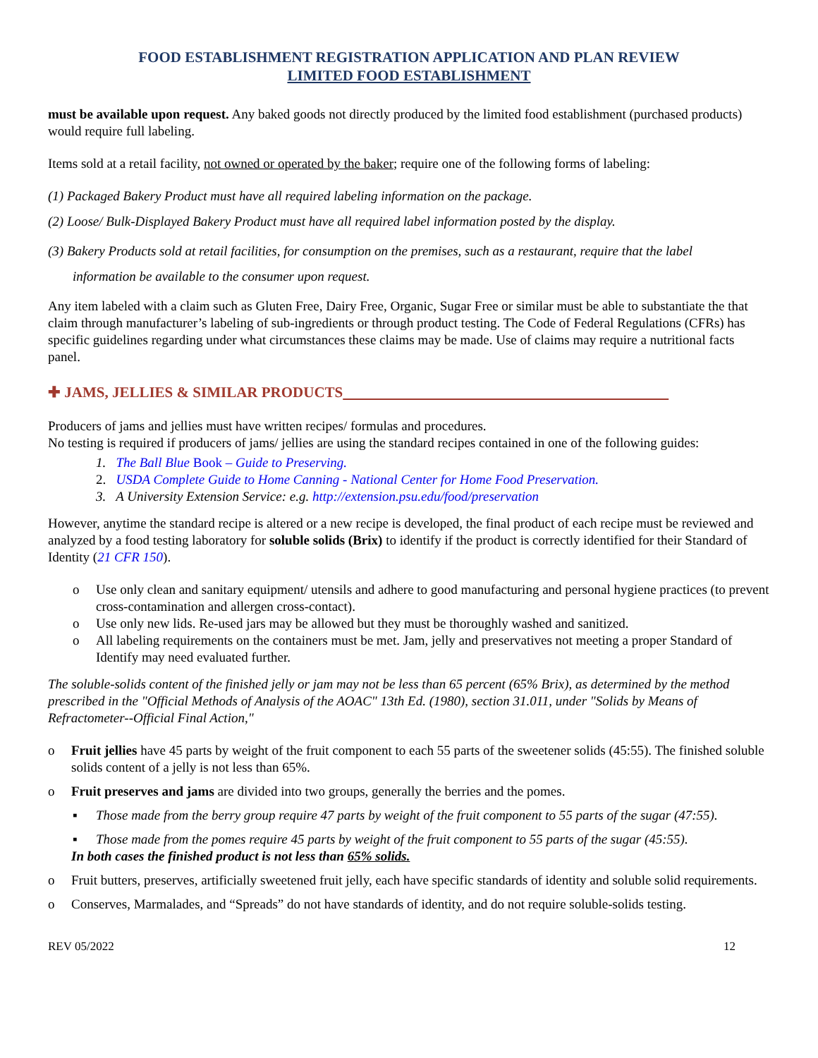FOOD ESTABLISHMENT REGISTRATION APPLICATION AND PLAN REVIEW
LIMITED FOOD ESTABLISHMENT
must be available upon request. Any baked goods not directly produced by the limited food establishment (purchased products) would require full labeling.
Items sold at a retail facility, not owned or operated by the baker; require one of the following forms of labeling:
(1) Packaged Bakery Product must have all required labeling information on the package.
(2) Loose/ Bulk-Displayed Bakery Product must have all required label information posted by the display.
(3) Bakery Products sold at retail facilities, for consumption on the premises, such as a restaurant, require that the label
information be available to the consumer upon request.
Any item labeled with a claim such as Gluten Free, Dairy Free, Organic, Sugar Free or similar must be able to substantiate the that claim through manufacturer’s labeling of sub-ingredients or through product testing. The Code of Federal Regulations (CFRs) has specific guidelines regarding under what circumstances these claims may be made. Use of claims may require a nutritional facts panel.
✚ JAMS, JELLIES & SIMILAR PRODUCTS
Producers of jams and jellies must have written recipes/ formulas and procedures.
No testing is required if producers of jams/ jellies are using the standard recipes contained in one of the following guides:
1. The Ball Blue Book – Guide to Preserving.
2. USDA Complete Guide to Home Canning - National Center for Home Food Preservation.
3. A University Extension Service: e.g. http://extension.psu.edu/food/preservation
However, anytime the standard recipe is altered or a new recipe is developed, the final product of each recipe must be reviewed and analyzed by a food testing laboratory for soluble solids (Brix) to identify if the product is correctly identified for their Standard of Identity (21 CFR 150).
o Use only clean and sanitary equipment/ utensils and adhere to good manufacturing and personal hygiene practices (to prevent cross-contamination and allergen cross-contact).
o Use only new lids. Re-used jars may be allowed but they must be thoroughly washed and sanitized.
o All labeling requirements on the containers must be met. Jam, jelly and preservatives not meeting a proper Standard of Identify may need evaluated further.
The soluble-solids content of the finished jelly or jam may not be less than 65 percent (65% Brix), as determined by the method prescribed in the "Official Methods of Analysis of the AOAC" 13th Ed. (1980), section 31.011, under "Solids by Means of Refractometer--Official Final Action,"
o Fruit jellies have 45 parts by weight of the fruit component to each 55 parts of the sweetener solids (45:55). The finished soluble solids content of a jelly is not less than 65%.
o Fruit preserves and jams are divided into two groups, generally the berries and the pomes.
▪ Those made from the berry group require 47 parts by weight of the fruit component to 55 parts of the sugar (47:55).
▪ Those made from the pomes require 45 parts by weight of the fruit component to 55 parts of the sugar (45:55).
In both cases the finished product is not less than 65% solids.
o Fruit butters, preserves, artificially sweetened fruit jelly, each have specific standards of identity and soluble solid requirements.
o Conserves, Marmalades, and “Spreads” do not have standards of identity, and do not require soluble-solids testing.
REV 05/2022 12